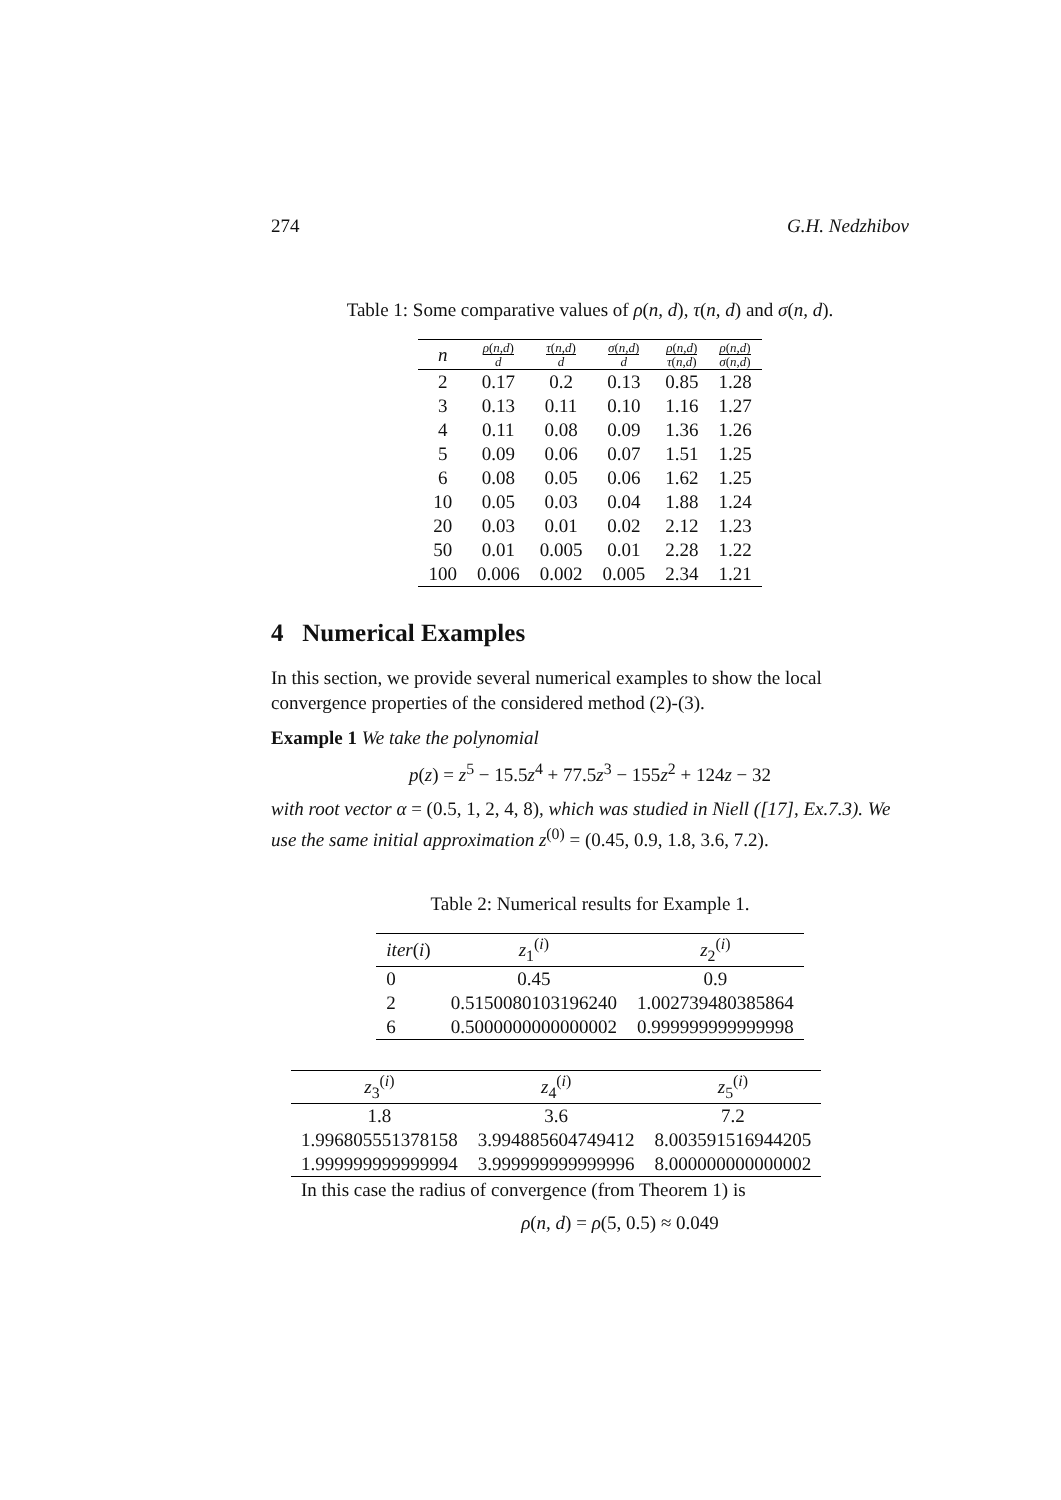274 G.H. Nedzhibov
Table 1: Some comparative values of ρ(n, d), τ(n, d) and σ(n, d).
| n | ρ ( n,d ) d | τ ( n,d ) d | σ ( n,d ) d | ρ ( n,d ) τ ( n,d ) | ρ ( n,d ) σ ( n,d ) |
| --- | --- | --- | --- | --- | --- |
| 2 | 0.17 | 0.2 | 0.13 | 0.85 | 1.28 |
| 3 | 0.13 | 0.11 | 0.10 | 1.16 | 1.27 |
| 4 | 0.11 | 0.08 | 0.09 | 1.36 | 1.26 |
| 5 | 0.09 | 0.06 | 0.07 | 1.51 | 1.25 |
| 6 | 0.08 | 0.05 | 0.06 | 1.62 | 1.25 |
| 10 | 0.05 | 0.03 | 0.04 | 1.88 | 1.24 |
| 20 | 0.03 | 0.01 | 0.02 | 2.12 | 1.23 |
| 50 | 0.01 | 0.005 | 0.01 | 2.28 | 1.22 |
| 100 | 0.006 | 0.002 | 0.005 | 2.34 | 1.21 |
4 Numerical Examples
In this section, we provide several numerical examples to show the local convergence properties of the considered method (2)-(3).
Example 1 We take the polynomial
p(z) = z<sup>5</sup> − 15.5z<sup>4</sup> + 77.5z<sup>3</sup> − 155z<sup>2</sup> + 124z − 32
with root vector α = (0.5, 1, 2, 4, 8), which was studied in Niell ([17], Ex.7.3). We use the same initial approximation z<sup>(0)</sup> = (0.45, 0.9, 1.8, 3.6, 7.2).
Table 2: Numerical results for Example 1.
| iter ( i ) | z<sub>1</sub><sup>(i)</sup> | z<sub>2</sub><sup>(i)</sup> |
| --- | --- | --- |
| 0 | 0.45 | 0.9 |
| 2 | 0.5150080103196240 | 1.002739480385864 |
| 6 | 0.5000000000000002 | 0.999999999999998 |
| z<sub>3</sub><sup>(i)</sup> | z<sub>4</sub><sup>(i)</sup> | z<sub>5</sub><sup>(i)</sup> |
| --- | --- | --- |
| 1.8 | 3.6 | 7.2 |
| 1.996805551378158 | 3.994885604749412 | 8.003591516944205 |
| 1.999999999999994 | 3.999999999999996 | 8.000000000000002 |
In this case the radius of convergence (from Theorem 1) is
ρ(n, d) = ρ(5, 0.5) ≈ 0.049